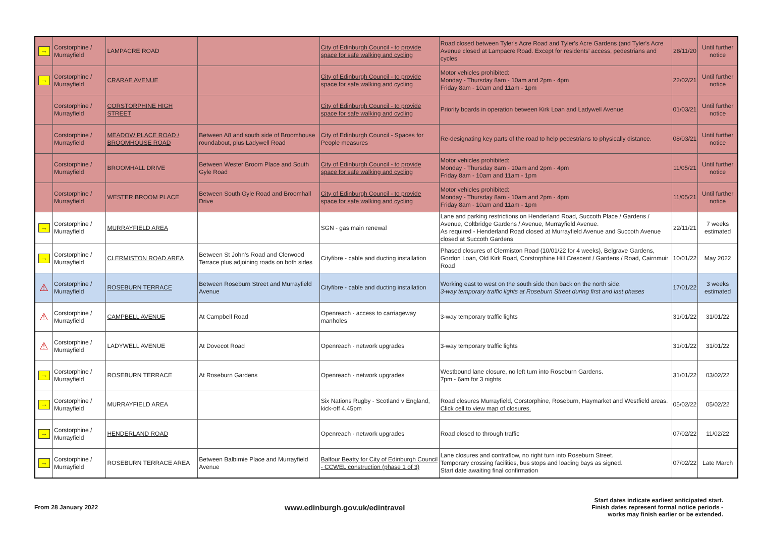| → | Corstorphine / Murrayfield | LAMPACRE ROAD | | City of Edinburgh Council - to provide space for safe walking and cycling | Road closed between Tyler's Acre Road and Tyler's Acre Gardens (and Tyler's Acre Avenue closed at Lampacre Road. Except for residents' access, pedestrians and cycles | 28/11/20 | Until further notice |
| → | Corstorphine / Murrayfield | CRARAE AVENUE | | City of Edinburgh Council - to provide space for safe walking and cycling | Motor vehicles prohibited: Monday - Thursday 8am - 10am and 2pm - 4pm Friday 8am - 10am and 11am - 1pm | 22/02/21 | Until further notice |
| | Corstorphine / Murrayfield | CORSTORPHINE HIGH STREET | | City of Edinburgh Council - to provide space for safe walking and cycling | Priority boards in operation between Kirk Loan and Ladywell Avenue | 01/03/21 | Until further notice |
| | Corstorphine / Murrayfield | MEADOW PLACE ROAD / BROOMHOUSE ROAD | Between A8 and south side of Broomhouse roundabout, plus Ladywell Road | City of Edinburgh Council - Spaces for People measures | Re-designating key parts of the road to help pedestrians to physically distance. | 08/03/21 | Until further notice |
| | Corstorphine / Murrayfield | BROOMHALL DRIVE | Between Wester Broom Place and South Gyle Road | City of Edinburgh Council - to provide space for safe walking and cycling | Motor vehicles prohibited: Monday - Thursday 8am - 10am and 2pm - 4pm Friday 8am - 10am and 11am - 1pm | 11/05/21 | Until further notice |
| | Corstorphine / Murrayfield | WESTER BROOM PLACE | Between South Gyle Road and Broomhall Drive | City of Edinburgh Council - to provide space for safe walking and cycling | Motor vehicles prohibited: Monday - Thursday 8am - 10am and 2pm - 4pm Friday 8am - 10am and 11am - 1pm | 11/05/21 | Until further notice |
| → | Corstorphine / Murrayfield | MURRAYFIELD AREA | | SGN - gas main renewal | Lane and parking restrictions on Henderland Road, Succoth Place / Gardens / Avenue, Coltbridge Gardens / Avenue, Murrayfield Avenue. As required - Henderland Road closed at Murrayfield Avenue and Succoth Avenue closed at Succoth Gardens | 22/11/21 | 7 weeks estimated |
| → | Corstorphine / Murrayfield | CLERMISTON ROAD AREA | Between St John's Road and Clerwood Terrace plus adjoining roads on both sides | Cityfibre - cable and ducting installation | Phased closures of Clermiston Road (10/01/22 for 4 weeks), Belgrave Gardens, Gordon Loan, Old Kirk Road, Corstorphine Hill Crescent / Gardens / Road, Cairnmuir Road | 10/01/22 | May 2022 |
| ⚠ | Corstorphine / Murrayfield | ROSEBURN TERRACE | Between Roseburn Street and Murrayfield Avenue | Cityfibre - cable and ducting installation | Working east to west on the south side then back on the north side. 3-way temporary traffic lights at Roseburn Street during first and last phases | 17/01/22 | 3 weeks estimated |
| ⚠ | Corstorphine / Murrayfield | CAMPBELL AVENUE | At Campbell Road | Openreach - access to carriageway manholes | 3-way temporary traffic lights | 31/01/22 | 31/01/22 |
| ⚠ | Corstorphine / Murrayfield | LADYWELL AVENUE | At Dovecot Road | Openreach - network upgrades | 3-way temporary traffic lights | 31/01/22 | 31/01/22 |
| → | Corstorphine / Murrayfield | ROSEBURN TERRACE | At Roseburn Gardens | Openreach - network upgrades | Westbound lane closure, no left turn into Roseburn Gardens. 7pm - 6am for 3 nights | 31/01/22 | 03/02/22 |
| → | Corstorphine / Murrayfield | MURRAYFIELD AREA | | Six Nations Rugby - Scotland v England, kick-off 4.45pm | Road closures Murrayfield, Corstorphine, Roseburn, Haymarket and Westfield areas. Click cell to view map of closures. | 05/02/22 | 05/02/22 |
| → | Corstorphine / Murrayfield | HENDERLAND ROAD | | Openreach - network upgrades | Road closed to through traffic | 07/02/22 | 11/02/22 |
| → | Corstorphine / Murrayfield | ROSEBURN TERRACE AREA | Between Balbirnie Place and Murrayfield Avenue | Balfour Beatty for City of Edinburgh Council - CCWEL construction (phase 1 of 3) | Lane closures and contraflow, no right turn into Roseburn Street. Temporary crossing facilities, bus stops and loading bays as signed. Start date awaiting final confirmation | 07/02/22 | Late March |
From 28 January 2022
www.edinburgh.gov.uk/edintravel
Start dates indicate earliest anticipated start.
Finish dates represent formal notice periods -
works may finish earlier or be extended.